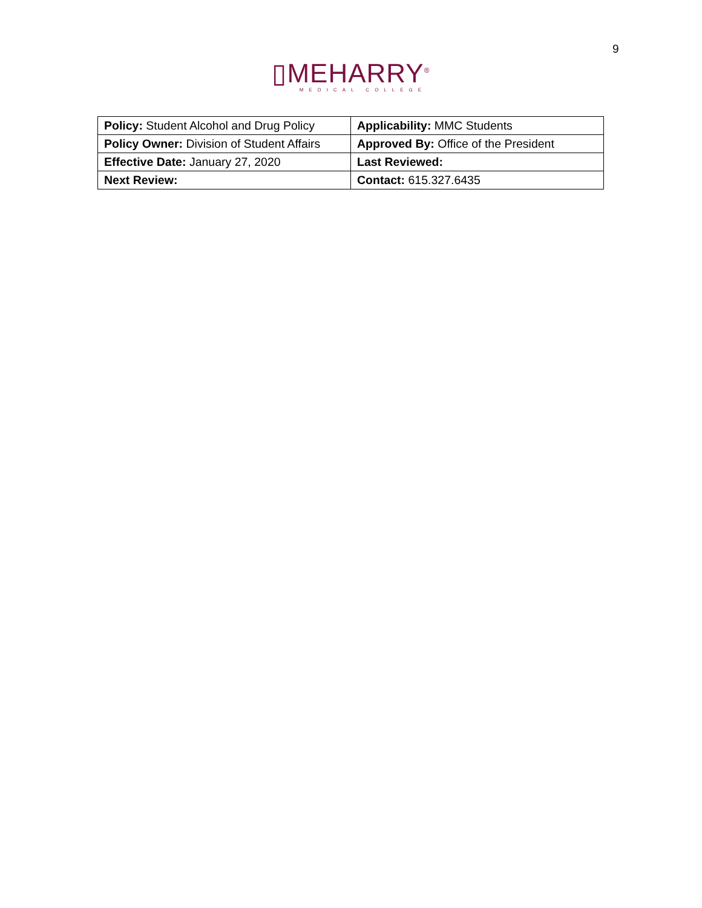9
▯MEHARRY<sup>®</sup>
MEDICAL COLLEGE
| Policy: Student Alcohol and Drug Policy | Applicability: MMC Students |
| Policy Owner: Division of Student Affairs | Approved By: Office of the President |
| Effective Date: January 27, 2020 | Last Reviewed: |
| Next Review: | Contact: 615.327.6435 |